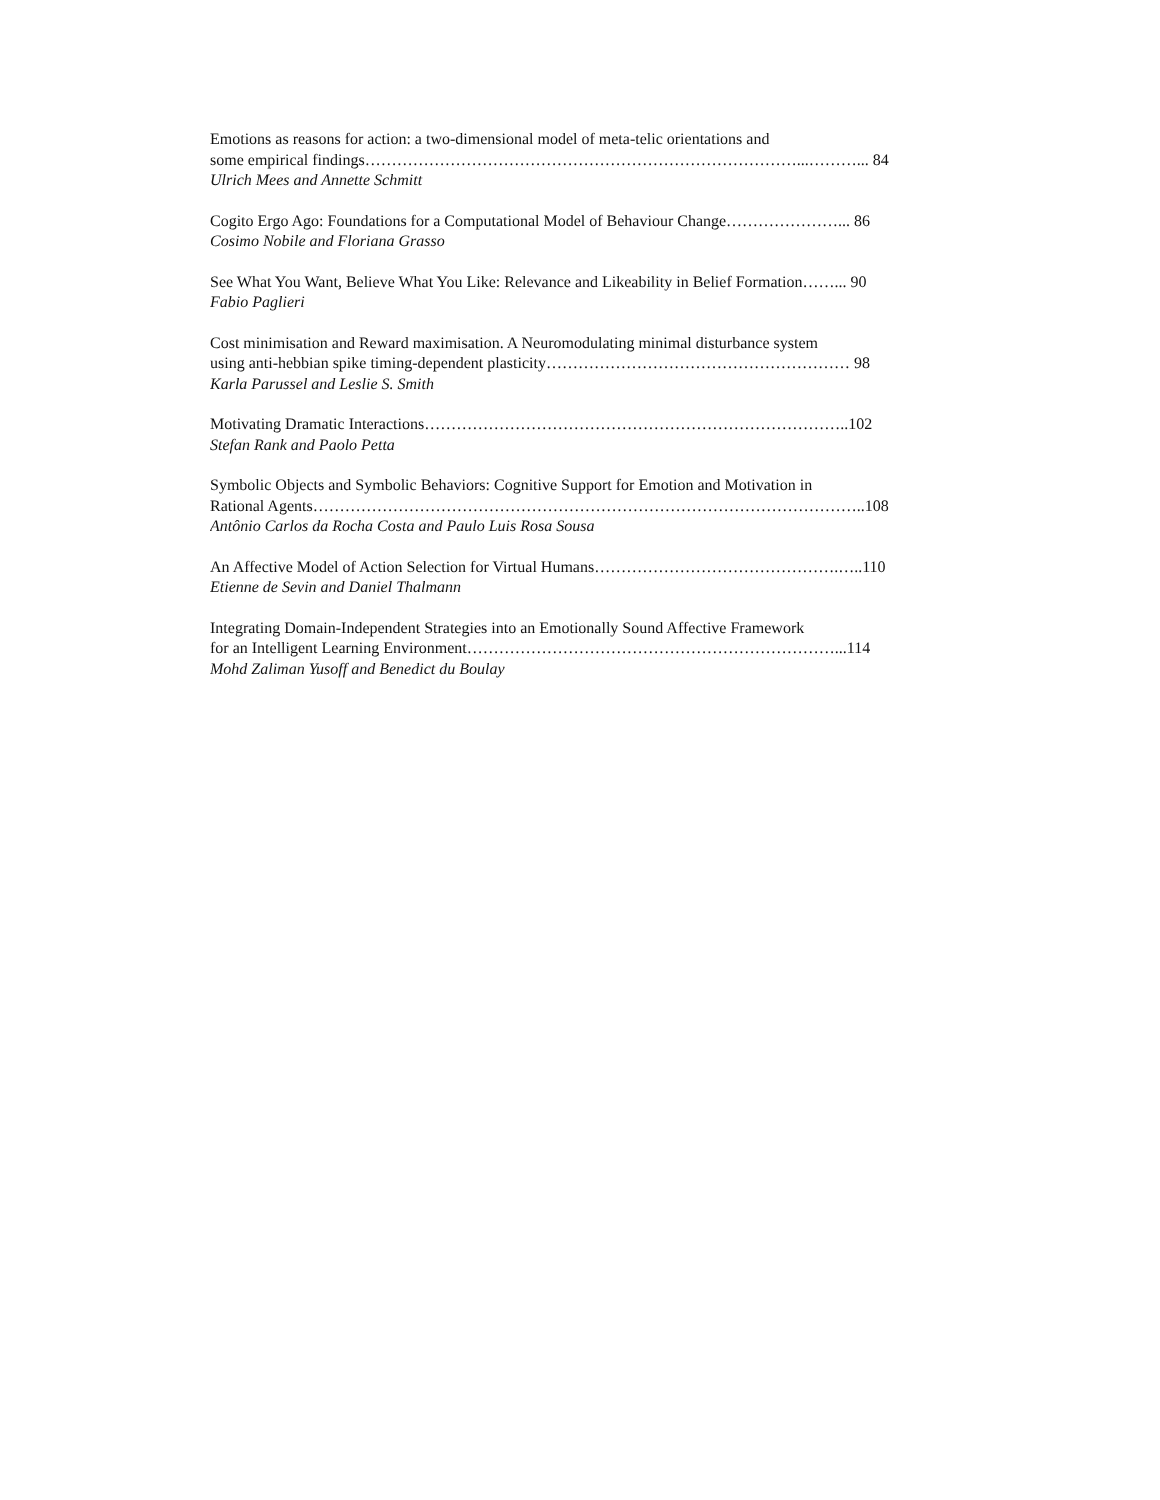Emotions as reasons for action: a two-dimensional model of meta-telic orientations and
some empirical findings………………………………………………………………………...………... 84
Ulrich Mees and Annette Schmitt
Cogito Ergo Ago: Foundations for a Computational Model of Behaviour Change…………………... 86
Cosimo Nobile and Floriana Grasso
See What You Want, Believe What You Like: Relevance and Likeability in Belief Formation……... 90
Fabio Paglieri
Cost minimisation and Reward maximisation. A Neuromodulating minimal disturbance system
using anti-hebbian spike timing-dependent plasticity………………………………………………… 98
Karla Parussel and Leslie S. Smith
Motivating Dramatic Interactions……………………………………………………………………..102
Stefan Rank and Paolo Petta
Symbolic Objects and Symbolic Behaviors: Cognitive Support for Emotion and Motivation in
Rational Agents…………………………………………………………………………………………..108
Antônio Carlos da Rocha Costa and Paulo Luis Rosa Sousa
An Affective Model of Action Selection for Virtual Humans……………………………………….…..110
Etienne de Sevin and Daniel Thalmann
Integrating Domain-Independent Strategies into an Emotionally Sound Affective Framework
for an Intelligent Learning Environment……………………………………………………………...114
Mohd Zaliman Yusoff and Benedict du Boulay